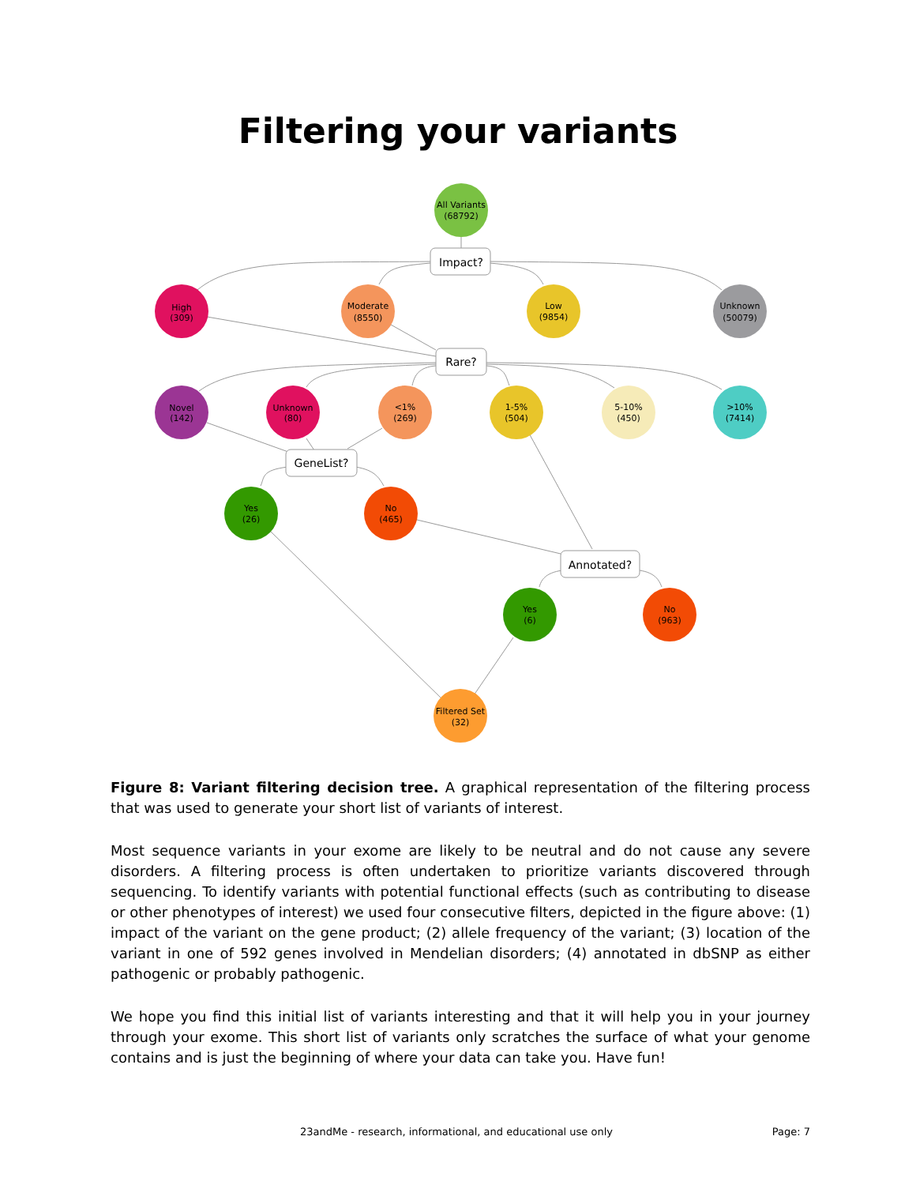Filtering your variants
All Variants
(68792)
Impact?
High
(309)
Moderate
(8550)
Low
(9854)
Unknown
(50079)
Rare?
Novel
(142)
Unknown
(80)
<1%
(269)
1-5%
(504)
5-10%
(450)
>10%
(7414)
GeneList?
Yes
(26)
No
(465)
Annotated?
Yes
(6)
No
(963)
Filtered Set
(32)
Figure 8: Variant filtering decision tree. A graphical representation of the filtering process that was used to generate your short list of variants of interest.
Most sequence variants in your exome are likely to be neutral and do not cause any severe disorders. A filtering process is often undertaken to prioritize variants discovered through sequencing. To identify variants with potential functional effects (such as contributing to disease or other phenotypes of interest) we used four consecutive filters, depicted in the figure above: (1) impact of the variant on the gene product; (2) allele frequency of the variant; (3) location of the variant in one of 592 genes involved in Mendelian disorders; (4) annotated in dbSNP as either pathogenic or probably pathogenic.
We hope you find this initial list of variants interesting and that it will help you in your journey through your exome. This short list of variants only scratches the surface of what your genome contains and is just the beginning of where your data can take you. Have fun!
23andMe - research, informational, and educational use only Page: 7